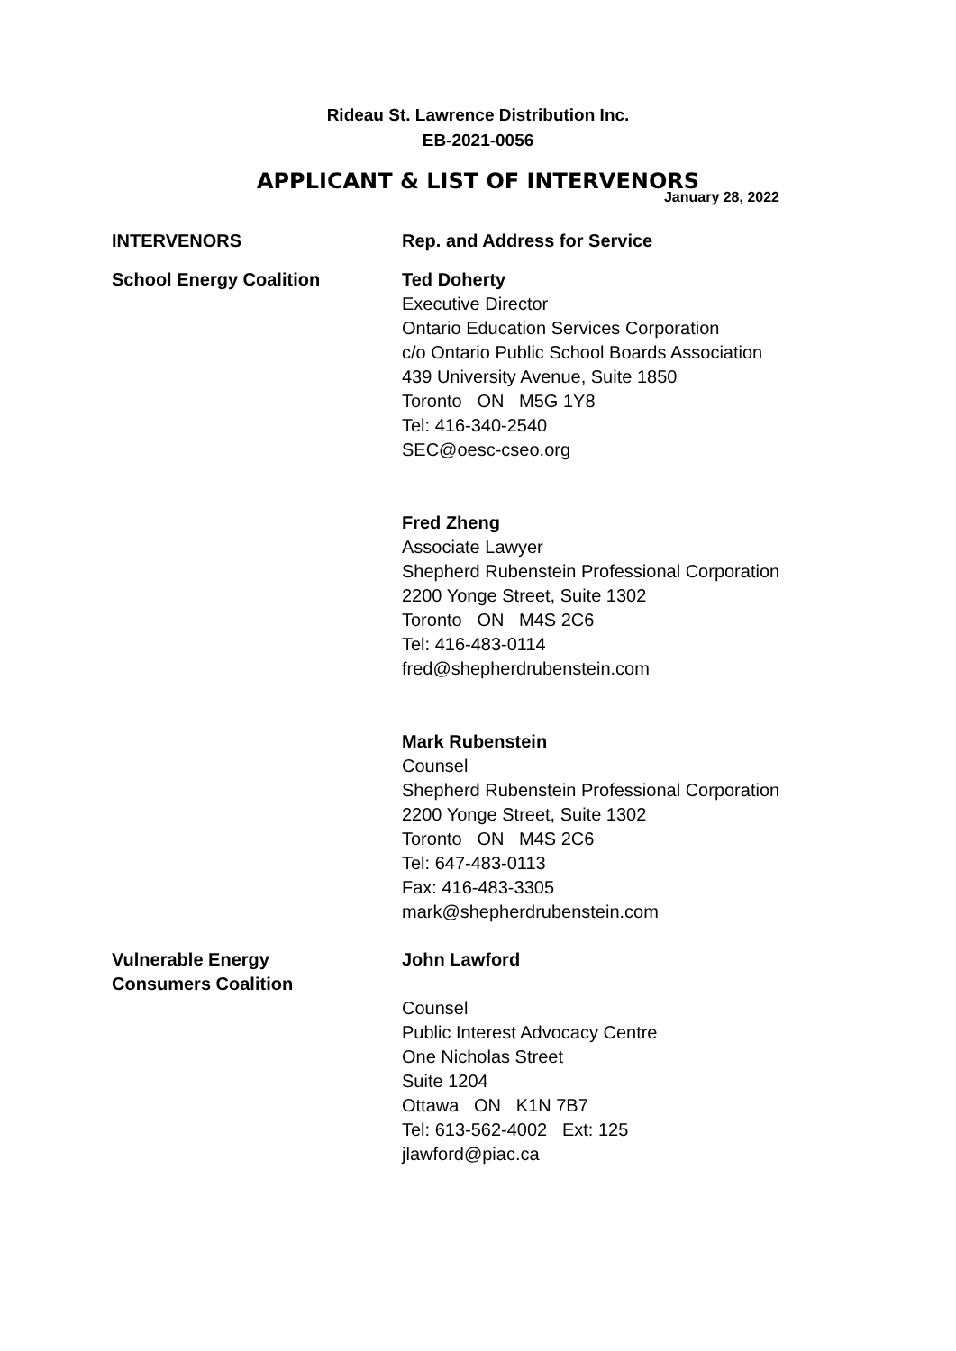Rideau St. Lawrence Distribution Inc.
EB-2021-0056
APPLICANT & LIST OF INTERVENORS
January 28, 2022
INTERVENORS Rep. and Address for Service
School Energy Coalition Ted Doherty
Executive Director
Ontario Education Services Corporation
c/o Ontario Public School Boards Association
439 University Avenue, Suite 1850
Toronto ON M5G 1Y8
Tel: 416-340-2540
SEC@oesc-cseo.org
Fred Zheng
Associate Lawyer
Shepherd Rubenstein Professional Corporation
2200 Yonge Street, Suite 1302
Toronto ON M4S 2C6
Tel: 416-483-0114
fred@shepherdrubenstein.com
Mark Rubenstein
Counsel
Shepherd Rubenstein Professional Corporation
2200 Yonge Street, Suite 1302
Toronto ON M4S 2C6
Tel: 647-483-0113
Fax: 416-483-3305
mark@shepherdrubenstein.com
Vulnerable Energy
Consumers Coalition
John Lawford
Counsel
Public Interest Advocacy Centre
One Nicholas Street
Suite 1204
Ottawa ON K1N 7B7
Tel: 613-562-4002 Ext: 125
jlawford@piac.ca